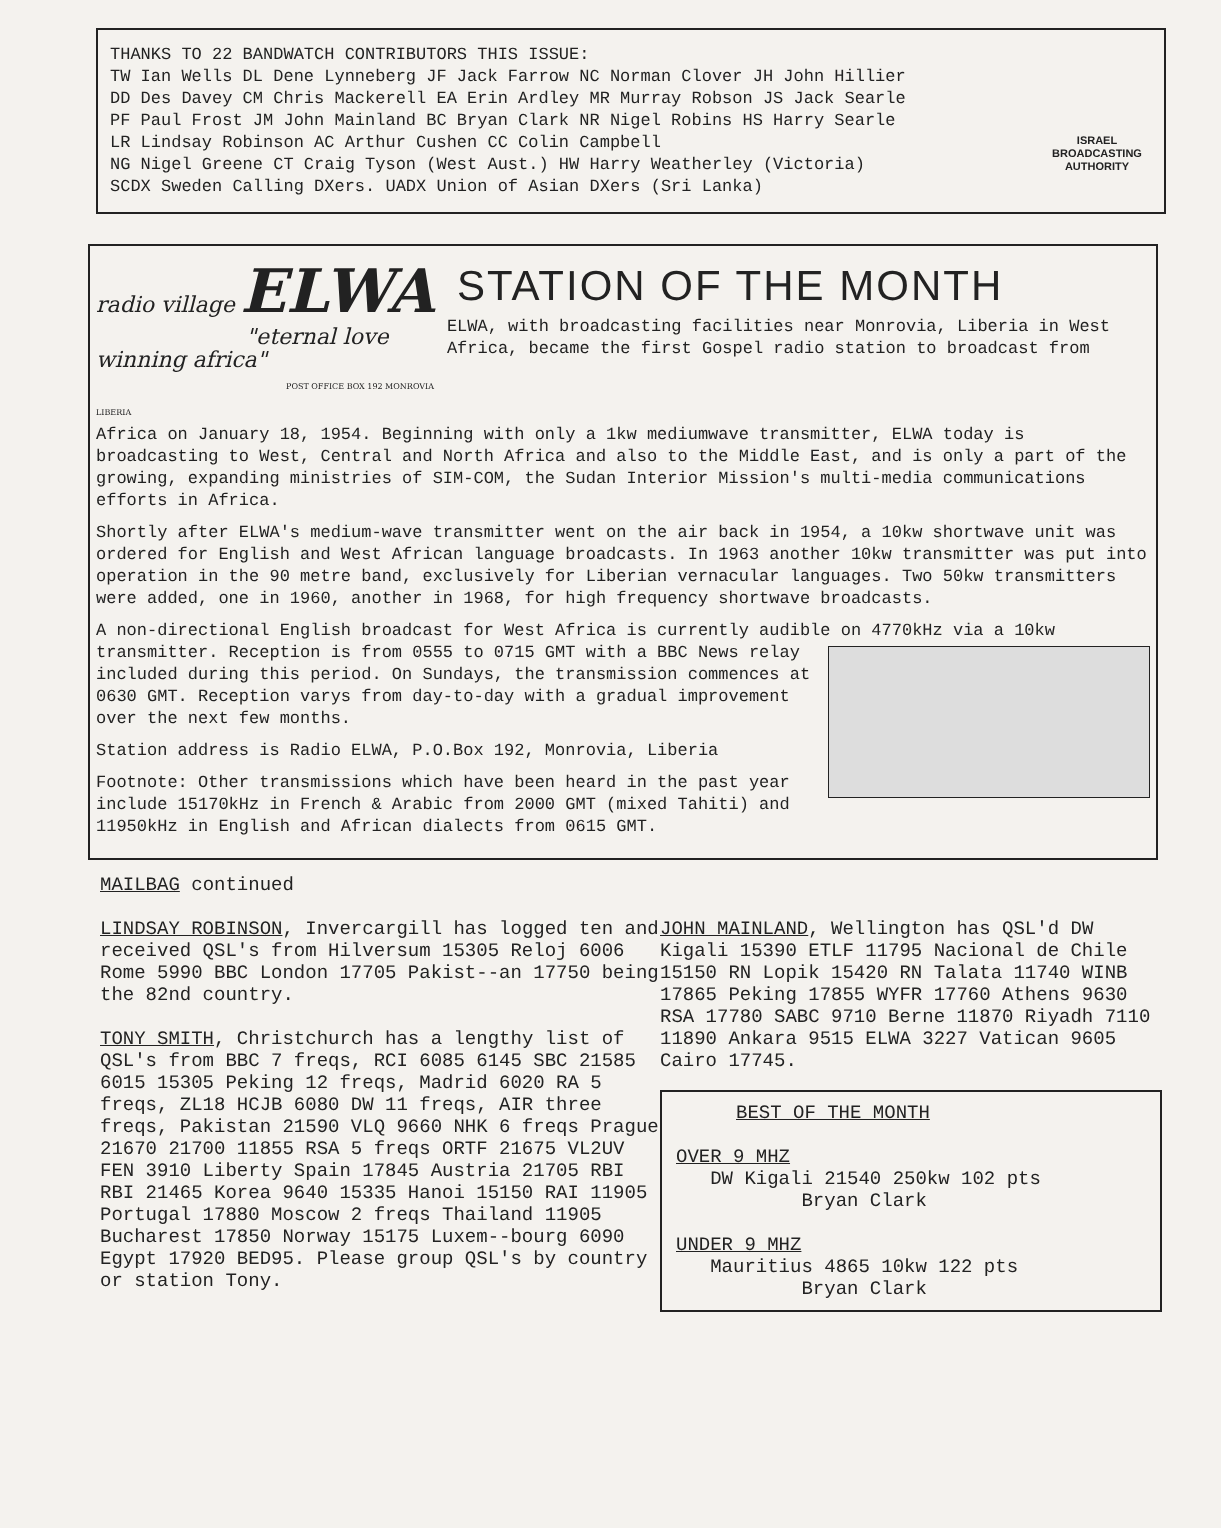THANKS TO 22 BANDWATCH CONTRIBUTORS THIS ISSUE:
TW Ian Wells DL Dene Lynneberg JF Jack Farrow NC Norman Clover JH John Hillier
DD Des Davey CM Chris Mackerell EA Erin Ardley MR Murray Robson JS Jack Searle
PF Paul Frost JM John Mainland BC Bryan Clark NR Nigel Robins HS Harry Searle
LR Lindsay Robinson AC Arthur Cushen CC Colin Campbell
NG Nigel Greene CT Craig Tyson (West Aust.) HW Harry Weatherley (Victoria)
SCDX Sweden Calling DXers. UADX Union of Asian DXers (Sri Lanka)
ISRAEL
BROADCASTING
AUTHORITY
radio village ELWA
"eternal love winning africa"
POST OFFICE BOX 192 MONROVIA LIBERIA
STATION OF THE MONTH
ELWA, with broadcasting facilities near Monrovia, Liberia in West Africa, became the first Gospel radio station to broadcast from
Africa on January 18, 1954. Beginning with only a 1kw mediumwave transmitter, ELWA today is broadcasting to West, Central and North Africa and also to the Middle East, and is only a part of the growing, expanding ministries of SIM-COM, the Sudan Interior Mission's multi-media communications efforts in Africa.
Shortly after ELWA's medium-wave transmitter went on the air back in 1954, a 10kw shortwave unit was ordered for English and West African language broadcasts. In 1963 another 10kw transmitter was put into operation in the 90 metre band, exclusively for Liberian vernacular languages. Two 50kw transmitters were added, one in 1960, another in 1968, for high frequency shortwave broadcasts.
A non-directional English broadcast for West Africa is currently audible on 4770kHz via a 10kw transmitter. Reception is from 0555 to 0715 GMT with a BBC News relay included during this period. On Sundays, the transmission commences at 0630 GMT. Reception varys from day-to-day with a gradual improvement over the next few months.
Station address is Radio ELWA, P.O.Box 192, Monrovia, Liberia
Footnote: Other transmissions which have been heard in the past year include 15170kHz in French & Arabic from 2000 GMT (mixed Tahiti) and 11950kHz in English and African dialects from 0615 GMT.
MAILBAG continued
LINDSAY ROBINSON, Invercargill has logged ten and received QSL's from Hilversum 15305 Reloj 6006 Rome 5990 BBC London 17705 Pakist--an 17750 being the 82nd country.
TONY SMITH, Christchurch has a lengthy list of QSL's from BBC 7 freqs, RCI 6085 6145 SBC 21585 6015 15305 Peking 12 freqs, Madrid 6020 RA 5 freqs, ZL18 HCJB 6080 DW 11 freqs, AIR three freqs, Pakistan 21590 VLQ 9660 NHK 6 freqs Prague 21670 21700 11855 RSA 5 freqs ORTF 21675 VL2UV FEN 3910 Liberty Spain 17845 Austria 21705 RBI RBI 21465 Korea 9640 15335 Hanoi 15150 RAI 11905 Portugal 17880 Moscow 2 freqs Thailand 11905 Bucharest 17850 Norway 15175 Luxem--bourg 6090 Egypt 17920 BED95. Please group QSL's by country or station Tony.
JOHN MAINLAND, Wellington has QSL'd DW Kigali 15390 ETLF 11795 Nacional de Chile 15150 RN Lopik 15420 RN Talata 11740 WINB 17865 Peking 17855 WYFR 17760 Athens 9630 RSA 17780 SABC 9710 Berne 11870 Riyadh 7110 11890 Ankara 9515 ELWA 3227 Vatican 9605 Cairo 17745.
BEST OF THE MONTH
OVER 9 MHZ
DW Kigali 21540 250kw 102 pts
Bryan Clark
UNDER 9 MHZ
Mauritius 4865 10kw 122 pts
Bryan Clark